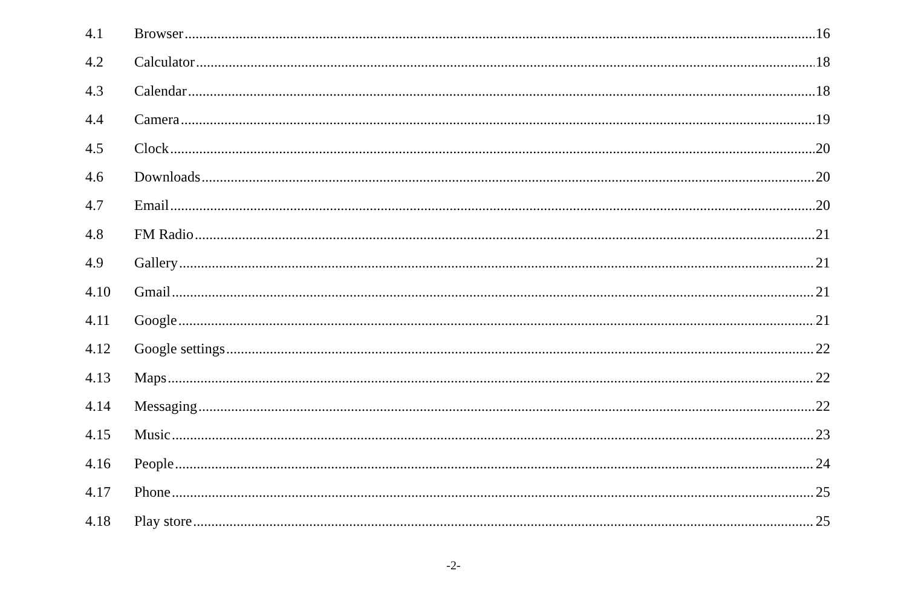4.1 Browser 16
4.2 Calculator 18
4.3 Calendar 18
4.4 Camera 19
4.5 Clock 20
4.6 Downloads 20
4.7 Email 20
4.8 FM Radio 21
4.9 Gallery 21
4.10 Gmail 21
4.11 Google 21
4.12 Google settings 22
4.13 Maps 22
4.14 Messaging 22
4.15 Music 23
4.16 People 24
4.17 Phone 25
4.18 Play store 25
-2-